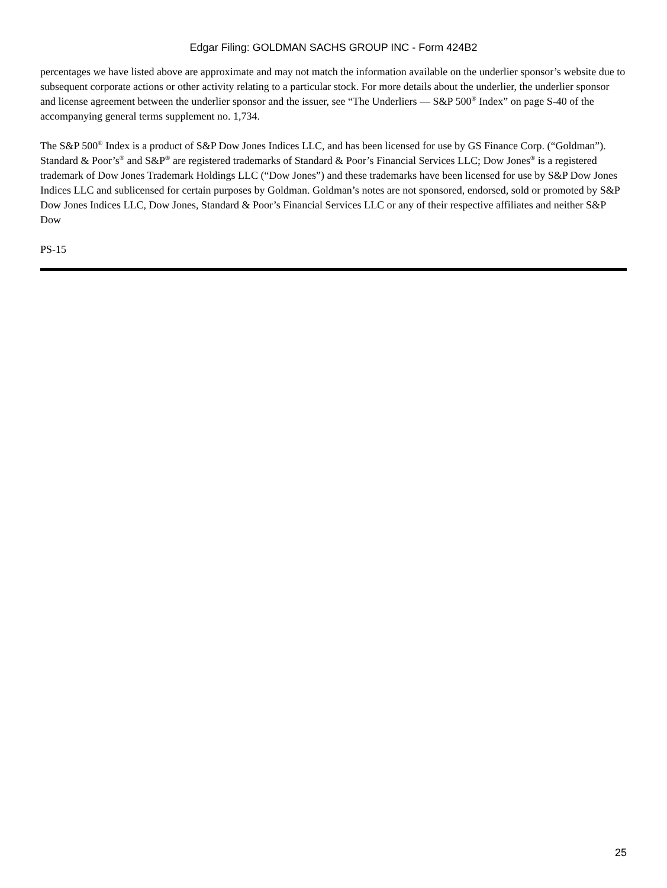Edgar Filing: GOLDMAN SACHS GROUP INC - Form 424B2
percentages we have listed above are approximate and may not match the information available on the underlier sponsor’s website due to subsequent corporate actions or other activity relating to a particular stock. For more details about the underlier, the underlier sponsor and license agreement between the underlier sponsor and the issuer, see “The Underliers — S&P 500<sup>®</sup> Index” on page S-40 of the accompanying general terms supplement no. 1,734.
The S&P 500<sup>®</sup> Index is a product of S&P Dow Jones Indices LLC, and has been licensed for use by GS Finance Corp. (“Goldman”). Standard & Poor’s<sup>®</sup> and S&P<sup>®</sup> are registered trademarks of Standard & Poor’s Financial Services LLC; Dow Jones<sup>®</sup> is a registered trademark of Dow Jones Trademark Holdings LLC (“Dow Jones”) and these trademarks have been licensed for use by S&P Dow Jones Indices LLC and sublicensed for certain purposes by Goldman. Goldman’s notes are not sponsored, endorsed, sold or promoted by S&P Dow Jones Indices LLC, Dow Jones, Standard & Poor’s Financial Services LLC or any of their respective affiliates and neither S&P Dow
PS-15
25